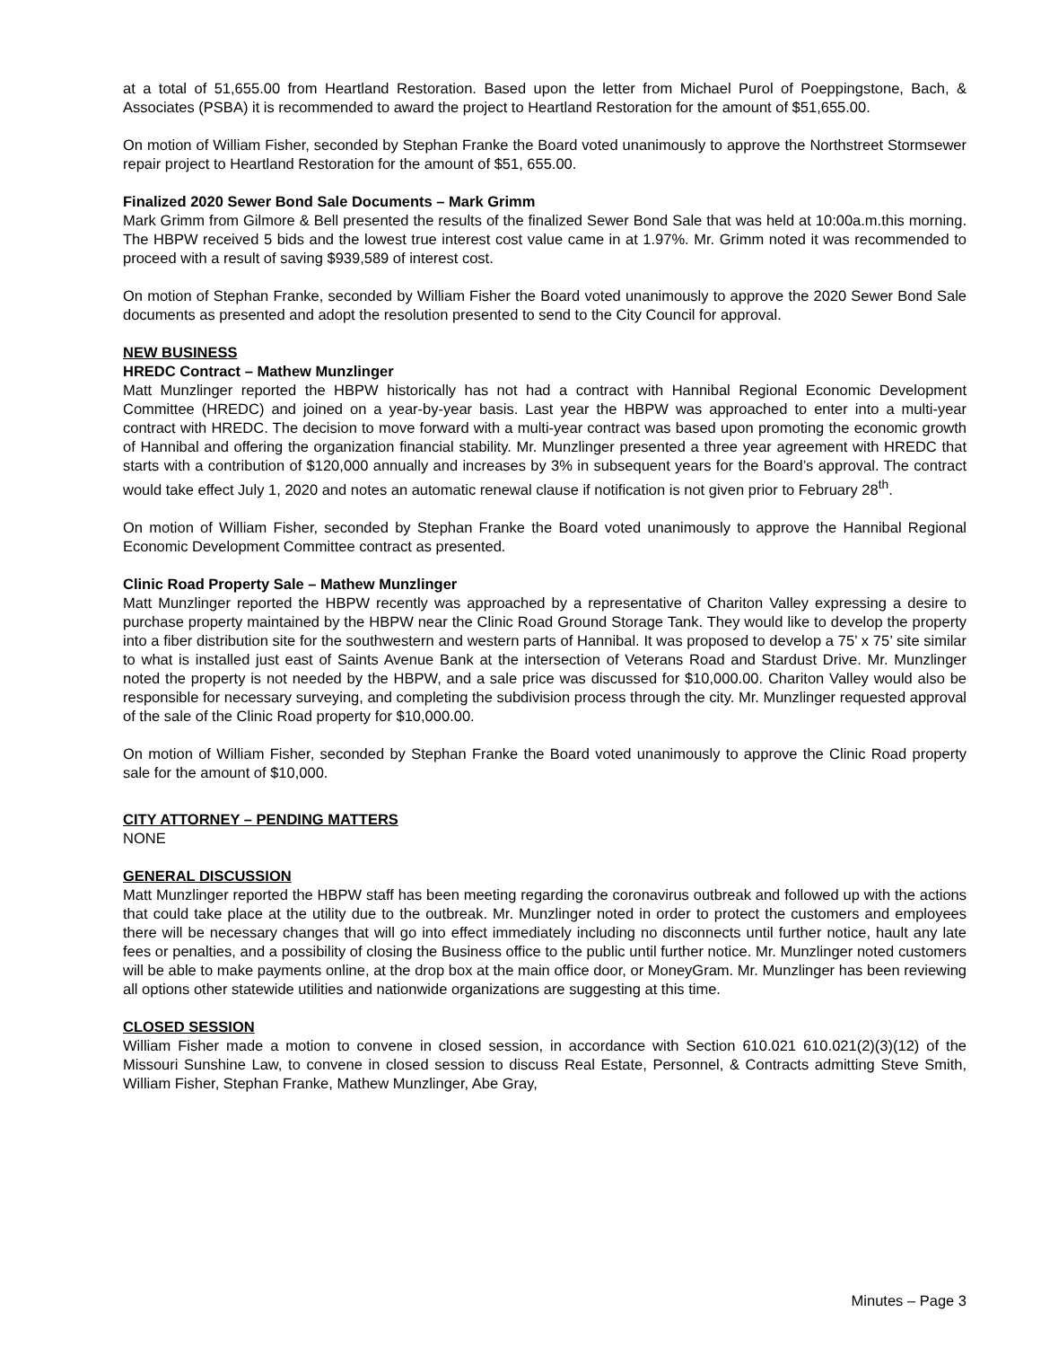at a total of 51,655.00 from Heartland Restoration. Based upon the letter from Michael Purol of Poeppingstone, Bach, & Associates (PSBA) it is recommended to award the project to Heartland Restoration for the amount of $51,655.00.
On motion of William Fisher, seconded by Stephan Franke the Board voted unanimously to approve the Northstreet Stormsewer repair project to Heartland Restoration for the amount of $51, 655.00.
Finalized 2020 Sewer Bond Sale Documents – Mark Grimm
Mark Grimm from Gilmore & Bell presented the results of the finalized Sewer Bond Sale that was held at 10:00a.m.this morning. The HBPW received 5 bids and the lowest true interest cost value came in at 1.97%. Mr. Grimm noted it was recommended to proceed with a result of saving $939,589 of interest cost.
On motion of Stephan Franke, seconded by William Fisher the Board voted unanimously to approve the 2020 Sewer Bond Sale documents as presented and adopt the resolution presented to send to the City Council for approval.
NEW BUSINESS
HREDC Contract – Mathew Munzlinger
Matt Munzlinger reported the HBPW historically has not had a contract with Hannibal Regional Economic Development Committee (HREDC) and joined on a year-by-year basis. Last year the HBPW was approached to enter into a multi-year contract with HREDC. The decision to move forward with a multi-year contract was based upon promoting the economic growth of Hannibal and offering the organization financial stability. Mr. Munzlinger presented a three year agreement with HREDC that starts with a contribution of $120,000 annually and increases by 3% in subsequent years for the Board’s approval. The contract would take effect July 1, 2020 and notes an automatic renewal clause if notification is not given prior to February 28<sup>th</sup>.
On motion of William Fisher, seconded by Stephan Franke the Board voted unanimously to approve the Hannibal Regional Economic Development Committee contract as presented.
Clinic Road Property Sale – Mathew Munzlinger
Matt Munzlinger reported the HBPW recently was approached by a representative of Chariton Valley expressing a desire to purchase property maintained by the HBPW near the Clinic Road Ground Storage Tank. They would like to develop the property into a fiber distribution site for the southwestern and western parts of Hannibal. It was proposed to develop a 75’ x 75’ site similar to what is installed just east of Saints Avenue Bank at the intersection of Veterans Road and Stardust Drive. Mr. Munzlinger noted the property is not needed by the HBPW, and a sale price was discussed for $10,000.00. Chariton Valley would also be responsible for necessary surveying, and completing the subdivision process through the city. Mr. Munzlinger requested approval of the sale of the Clinic Road property for $10,000.00.
On motion of William Fisher, seconded by Stephan Franke the Board voted unanimously to approve the Clinic Road property sale for the amount of $10,000.
CITY ATTORNEY – PENDING MATTERS
NONE
GENERAL DISCUSSION
Matt Munzlinger reported the HBPW staff has been meeting regarding the coronavirus outbreak and followed up with the actions that could take place at the utility due to the outbreak. Mr. Munzlinger noted in order to protect the customers and employees there will be necessary changes that will go into effect immediately including no disconnects until further notice, hault any late fees or penalties, and a possibility of closing the Business office to the public until further notice. Mr. Munzlinger noted customers will be able to make payments online, at the drop box at the main office door, or MoneyGram. Mr. Munzlinger has been reviewing all options other statewide utilities and nationwide organizations are suggesting at this time.
CLOSED SESSION
William Fisher made a motion to convene in closed session, in accordance with Section 610.021 610.021(2)(3)(12) of the Missouri Sunshine Law, to convene in closed session to discuss Real Estate, Personnel, & Contracts admitting Steve Smith, William Fisher, Stephan Franke, Mathew Munzlinger, Abe Gray,
Minutes – Page 3